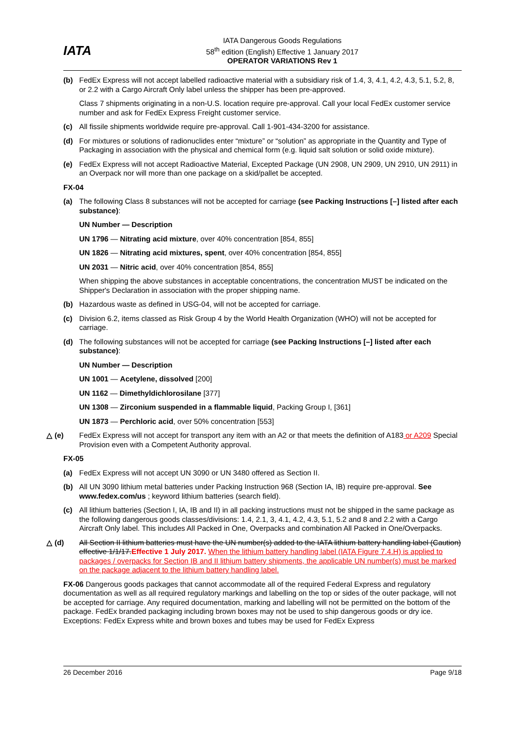IATA
IATA Dangerous Goods Regulations
58<sup>th</sup> edition (English) Effective 1 January 2017
OPERATOR VARIATIONS Rev 1
(b) FedEx Express will not accept labelled radioactive material with a subsidiary risk of 1.4, 3, 4.1, 4.2, 4.3, 5.1, 5.2, 8, or 2.2 with a Cargo Aircraft Only label unless the shipper has been pre-approved.
Class 7 shipments originating in a non-U.S. location require pre-approval. Call your local FedEx customer service number and ask for FedEx Express Freight customer service.
(c) All fissile shipments worldwide require pre-approval. Call 1-901-434-3200 for assistance.
(d) For mixtures or solutions of radionuclides enter “mixture” or “solution” as appropriate in the Quantity and Type of Packaging in association with the physical and chemical form (e.g. liquid salt solution or solid oxide mixture).
(e) FedEx Express will not accept Radioactive Material, Excepted Package (UN 2908, UN 2909, UN 2910, UN 2911) in an Overpack nor will more than one package on a skid/pallet be accepted.
FX-04
(a) The following Class 8 substances will not be accepted for carriage (see Packing Instructions [–] listed after each substance):
UN Number — Description
UN 1796 — Nitrating acid mixture, over 40% concentration [854, 855]
UN 1826 — Nitrating acid mixtures, spent, over 40% concentration [854, 855]
UN 2031 — Nitric acid, over 40% concentration [854, 855]
When shipping the above substances in acceptable concentrations, the concentration MUST be indicated on the Shipper's Declaration in association with the proper shipping name.
(b) Hazardous waste as defined in USG-04, will not be accepted for carriage.
(c) Division 6.2, items classed as Risk Group 4 by the World Health Organization (WHO) will not be accepted for carriage.
(d) The following substances will not be accepted for carriage (see Packing Instructions [–] listed after each substance):
UN Number — Description
UN 1001 — Acetylene, dissolved [200]
UN 1162 — Dimethyldichlorosilane [377]
UN 1308 — Zirconium suspended in a flammable liquid, Packing Group I, [361]
UN 1873 — Perchloric acid, over 50% concentration [553]
△ (e) FedEx Express will not accept for transport any item with an A2 or that meets the definition of A183 or A209 Special Provision even with a Competent Authority approval.
FX-05
(a) FedEx Express will not accept UN 3090 or UN 3480 offered as Section II.
(b) All UN 3090 lithium metal batteries under Packing Instruction 968 (Section IA, IB) require pre-approval. See www.fedex.com/us ; keyword lithium batteries (search field).
(c) All lithium batteries (Section I, IA, IB and II) in all packing instructions must not be shipped in the same package as the following dangerous goods classes/divisions: 1.4, 2.1, 3, 4.1, 4.2, 4.3, 5.1, 5.2 and 8 and 2.2 with a Cargo Aircraft Only label. This includes All Packed in One, Overpacks and combination All Packed in One/Overpacks.
△ (d) All Section II lithium batteries must have the UN number(s) added to the IATA lithium battery handling label (Caution) effective 1/1/17. Effective 1 July 2017. When the lithium battery handling label (IATA Figure 7.4.H) is applied to packages / overpacks for Section IB and II lithium battery shipments, the applicable UN number(s) must be marked on the package adjacent to the lithium battery handling label.
FX-06 Dangerous goods packages that cannot accommodate all of the required Federal Express and regulatory documentation as well as all required regulatory markings and labelling on the top or sides of the outer package, will not be accepted for carriage. Any required documentation, marking and labelling will not be permitted on the bottom of the package. FedEx branded packaging including brown boxes may not be used to ship dangerous goods or dry ice. Exceptions: FedEx Express white and brown boxes and tubes may be used for FedEx Express
26 December 2016 Page 9/18